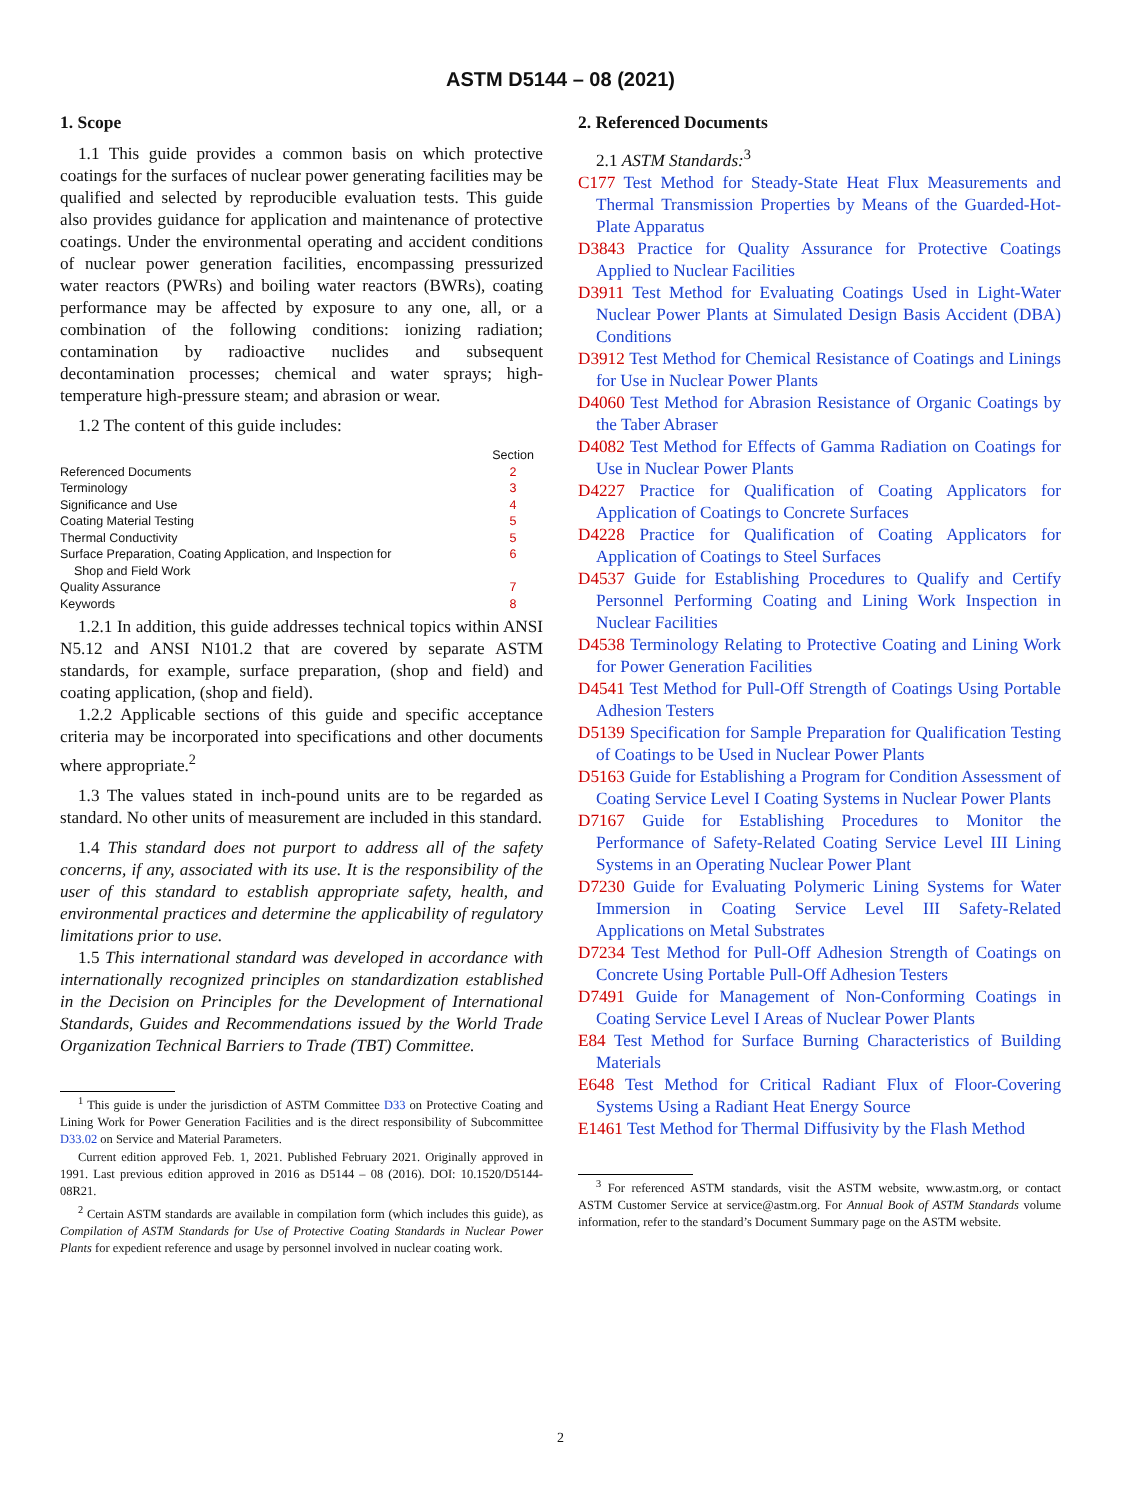ASTM D5144 – 08 (2021)
1. Scope
1.1 This guide provides a common basis on which protective coatings for the surfaces of nuclear power generating facilities may be qualified and selected by reproducible evaluation tests. This guide also provides guidance for application and maintenance of protective coatings. Under the environmental operating and accident conditions of nuclear power generation facilities, encompassing pressurized water reactors (PWRs) and boiling water reactors (BWRs), coating performance may be affected by exposure to any one, all, or a combination of the following conditions: ionizing radiation; contamination by radioactive nuclides and subsequent decontamination processes; chemical and water sprays; high-temperature high-pressure steam; and abrasion or wear.
1.2 The content of this guide includes:
| | Section |
| Referenced Documents | 2 |
| Terminology | 3 |
| Significance and Use | 4 |
| Coating Material Testing | 5 |
| Thermal Conductivity | 5 |
| Surface Preparation, Coating Application, and Inspection for Shop and Field Work | 6 |
| Quality Assurance | 7 |
| Keywords | 8 |
1.2.1 In addition, this guide addresses technical topics within ANSI N5.12 and ANSI N101.2 that are covered by separate ASTM standards, for example, surface preparation, (shop and field) and coating application, (shop and field).
1.2.2 Applicable sections of this guide and specific acceptance criteria may be incorporated into specifications and other documents where appropriate.<sup>2</sup>
1.3 The values stated in inch-pound units are to be regarded as standard. No other units of measurement are included in this standard.
1.4 This standard does not purport to address all of the safety concerns, if any, associated with its use. It is the responsibility of the user of this standard to establish appropriate safety, health, and environmental practices and determine the applicability of regulatory limitations prior to use.
1.5 This international standard was developed in accordance with internationally recognized principles on standardization established in the Decision on Principles for the Development of International Standards, Guides and Recommendations issued by the World Trade Organization Technical Barriers to Trade (TBT) Committee.
<sup>1</sup> This guide is under the jurisdiction of ASTM Committee D33 on Protective Coating and Lining Work for Power Generation Facilities and is the direct responsibility of Subcommittee D33.02 on Service and Material Parameters.
Current edition approved Feb. 1, 2021. Published February 2021. Originally approved in 1991. Last previous edition approved in 2016 as D5144 – 08 (2016). DOI: 10.1520/D5144-08R21.
<sup>2</sup> Certain ASTM standards are available in compilation form (which includes this guide), as Compilation of ASTM Standards for Use of Protective Coating Standards in Nuclear Power Plants for expedient reference and usage by personnel involved in nuclear coating work.
2. Referenced Documents
2.1 ASTM Standards:<sup>3</sup>
C177 Test Method for Steady-State Heat Flux Measurements and Thermal Transmission Properties by Means of the Guarded-Hot-Plate Apparatus
D3843 Practice for Quality Assurance for Protective Coatings Applied to Nuclear Facilities
D3911 Test Method for Evaluating Coatings Used in Light-Water Nuclear Power Plants at Simulated Design Basis Accident (DBA) Conditions
D3912 Test Method for Chemical Resistance of Coatings and Linings for Use in Nuclear Power Plants
D4060 Test Method for Abrasion Resistance of Organic Coatings by the Taber Abraser
D4082 Test Method for Effects of Gamma Radiation on Coatings for Use in Nuclear Power Plants
D4227 Practice for Qualification of Coating Applicators for Application of Coatings to Concrete Surfaces
D4228 Practice for Qualification of Coating Applicators for Application of Coatings to Steel Surfaces
D4537 Guide for Establishing Procedures to Qualify and Certify Personnel Performing Coating and Lining Work Inspection in Nuclear Facilities
D4538 Terminology Relating to Protective Coating and Lining Work for Power Generation Facilities
D4541 Test Method for Pull-Off Strength of Coatings Using Portable Adhesion Testers
D5139 Specification for Sample Preparation for Qualification Testing of Coatings to be Used in Nuclear Power Plants
D5163 Guide for Establishing a Program for Condition Assessment of Coating Service Level I Coating Systems in Nuclear Power Plants
D7167 Guide for Establishing Procedures to Monitor the Performance of Safety-Related Coating Service Level III Lining Systems in an Operating Nuclear Power Plant
D7230 Guide for Evaluating Polymeric Lining Systems for Water Immersion in Coating Service Level III Safety-Related Applications on Metal Substrates
D7234 Test Method for Pull-Off Adhesion Strength of Coatings on Concrete Using Portable Pull-Off Adhesion Testers
D7491 Guide for Management of Non-Conforming Coatings in Coating Service Level I Areas of Nuclear Power Plants
E84 Test Method for Surface Burning Characteristics of Building Materials
E648 Test Method for Critical Radiant Flux of Floor-Covering Systems Using a Radiant Heat Energy Source
E1461 Test Method for Thermal Diffusivity by the Flash Method
<sup>3</sup> For referenced ASTM standards, visit the ASTM website, www.astm.org, or contact ASTM Customer Service at service@astm.org. For Annual Book of ASTM Standards volume information, refer to the standard’s Document Summary page on the ASTM website.
2